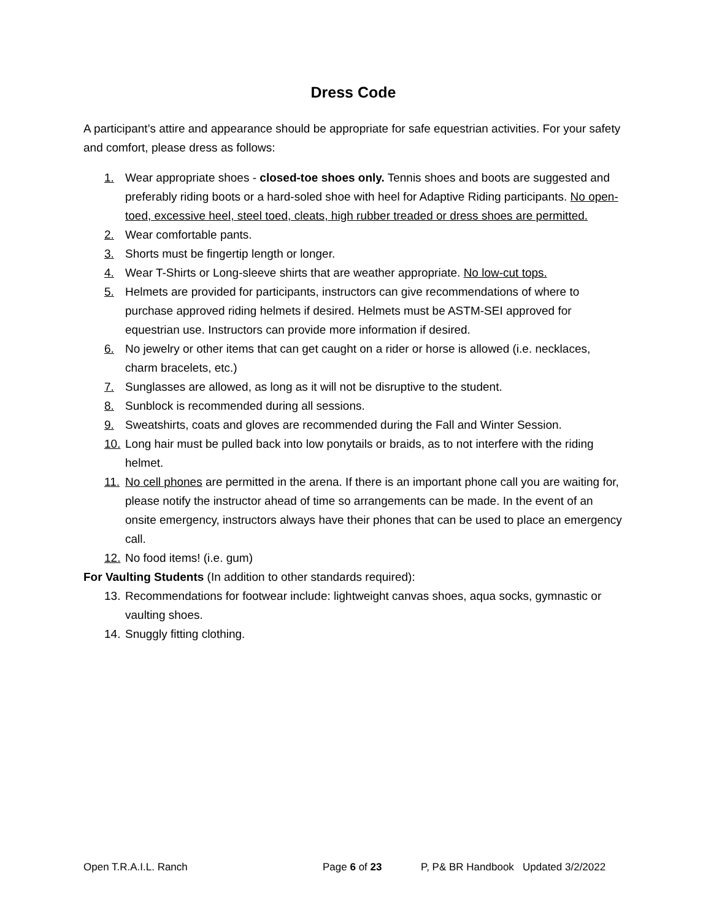Dress Code
A participant’s attire and appearance should be appropriate for safe equestrian activities. For your safety and comfort, please dress as follows:
1. Wear appropriate shoes - closed-toe shoes only. Tennis shoes and boots are suggested and preferably riding boots or a hard-soled shoe with heel for Adaptive Riding participants. No open-toed, excessive heel, steel toed, cleats, high rubber treaded or dress shoes are permitted.
2. Wear comfortable pants.
3. Shorts must be fingertip length or longer.
4. Wear T-Shirts or Long-sleeve shirts that are weather appropriate. No low-cut tops.
5. Helmets are provided for participants, instructors can give recommendations of where to purchase approved riding helmets if desired. Helmets must be ASTM-SEI approved for equestrian use. Instructors can provide more information if desired.
6. No jewelry or other items that can get caught on a rider or horse is allowed (i.e. necklaces, charm bracelets, etc.)
7. Sunglasses are allowed, as long as it will not be disruptive to the student.
8. Sunblock is recommended during all sessions.
9. Sweatshirts, coats and gloves are recommended during the Fall and Winter Session.
10. Long hair must be pulled back into low ponytails or braids, as to not interfere with the riding helmet.
11. No cell phones are permitted in the arena. If there is an important phone call you are waiting for, please notify the instructor ahead of time so arrangements can be made. In the event of an onsite emergency, instructors always have their phones that can be used to place an emergency call.
12. No food items! (i.e. gum)
For Vaulting Students (In addition to other standards required):
13. Recommendations for footwear include: lightweight canvas shoes, aqua socks, gymnastic or vaulting shoes.
14. Snuggly fitting clothing.
Open T.R.A.I.L. Ranch Page 6 of 23 P, P& BR Handbook Updated 3/2/2022